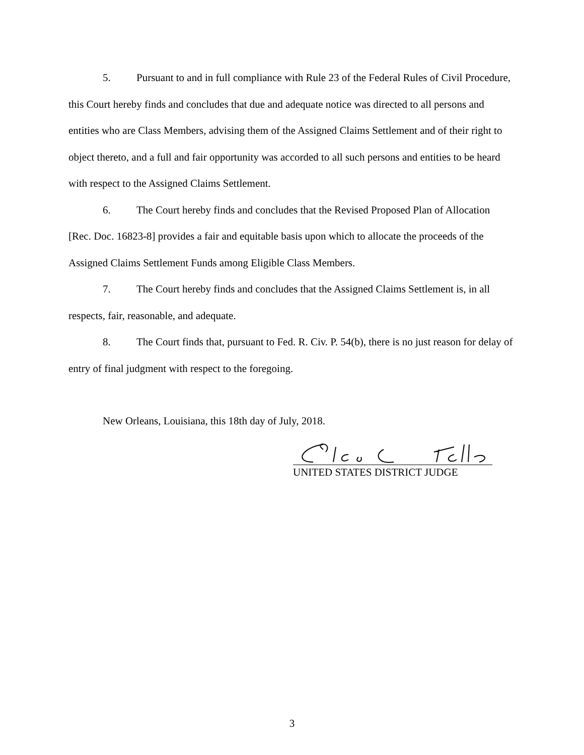5. Pursuant to and in full compliance with Rule 23 of the Federal Rules of Civil Procedure, this Court hereby finds and concludes that due and adequate notice was directed to all persons and entities who are Class Members, advising them of the Assigned Claims Settlement and of their right to object thereto, and a full and fair opportunity was accorded to all such persons and entities to be heard with respect to the Assigned Claims Settlement.
6. The Court hereby finds and concludes that the Revised Proposed Plan of Allocation [Rec. Doc. 16823-8] provides a fair and equitable basis upon which to allocate the proceeds of the Assigned Claims Settlement Funds among Eligible Class Members.
7. The Court hereby finds and concludes that the Assigned Claims Settlement is, in all respects, fair, reasonable, and adequate.
8. The Court finds that, pursuant to Fed. R. Civ. P. 54(b), there is no just reason for delay of entry of final judgment with respect to the foregoing.
New Orleans, Louisiana, this 18th day of July, 2018.
UNITED STATES DISTRICT JUDGE
3